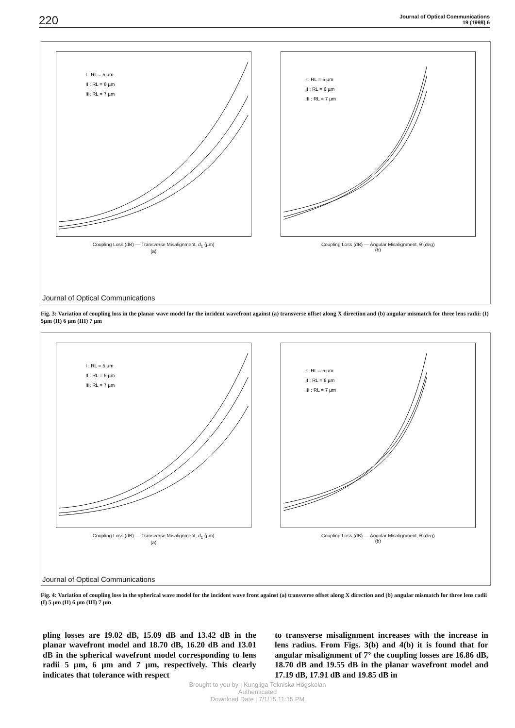220
Journal of Optical Communications
19 (1998) 6
I : RL = 5 µm
II : RL = 6 µm
III: RL = 7 µm
Coupling Loss (dB) — Transverse Misalignment, d<sub>1</sub> (µm)
(a)
I : RL = 5 µm
II : RL = 6 µm
III : RL = 7 µm
Coupling Loss (dB) — Angular Misalignment, θ (deg)
(b)
Journal of Optical Communications
Fig. 3: Variation of coupling loss in the planar wave model for the incident wavefront against (a) transverse offset along X direction and (b) angular mismatch for three lens radii: (I) 5µm (II) 6 µm (III) 7 µm
I : RL = 5 µm
II : RL = 6 µm
III: RL = 7 µm
Coupling Loss (dB) — Transverse Misalignment, d<sub>1</sub> (µm)
(a)
I : RL = 5 µm
II : RL = 6 µm
III : RL = 7 µm
Coupling Loss (dB) — Angular Misalignment, θ (deg)
(b)
Journal of Optical Communications
Fig. 4: Variation of coupling loss in the spherical wave model for the incident wave front against (a) transverse offset along X direction and (b) angular mismatch for three lens radii (I) 5 µm (II) 6 µm (III) 7 µm
pling losses are 19.02 dB, 15.09 dB and 13.42 dB in the planar wavefront model and 18.70 dB, 16.20 dB and 13.01 dB in the spherical wavefront model corresponding to lens radii 5 µm, 6 µm and 7 µm, respectively. This clearly indicates that tolerance with respect
to transverse misalignment increases with the increase in lens radius. From Figs. 3(b) and 4(b) it is found that for angular misalignment of 7° the coupling losses are 16.86 dB, 18.70 dB and 19.55 dB in the planar wavefront model and 17.19 dB, 17.91 dB and 19.85 dB in
Brought to you by | Kungliga Tekniska Högskolan
Authenticated
Download Date | 7/1/15 11:15 PM